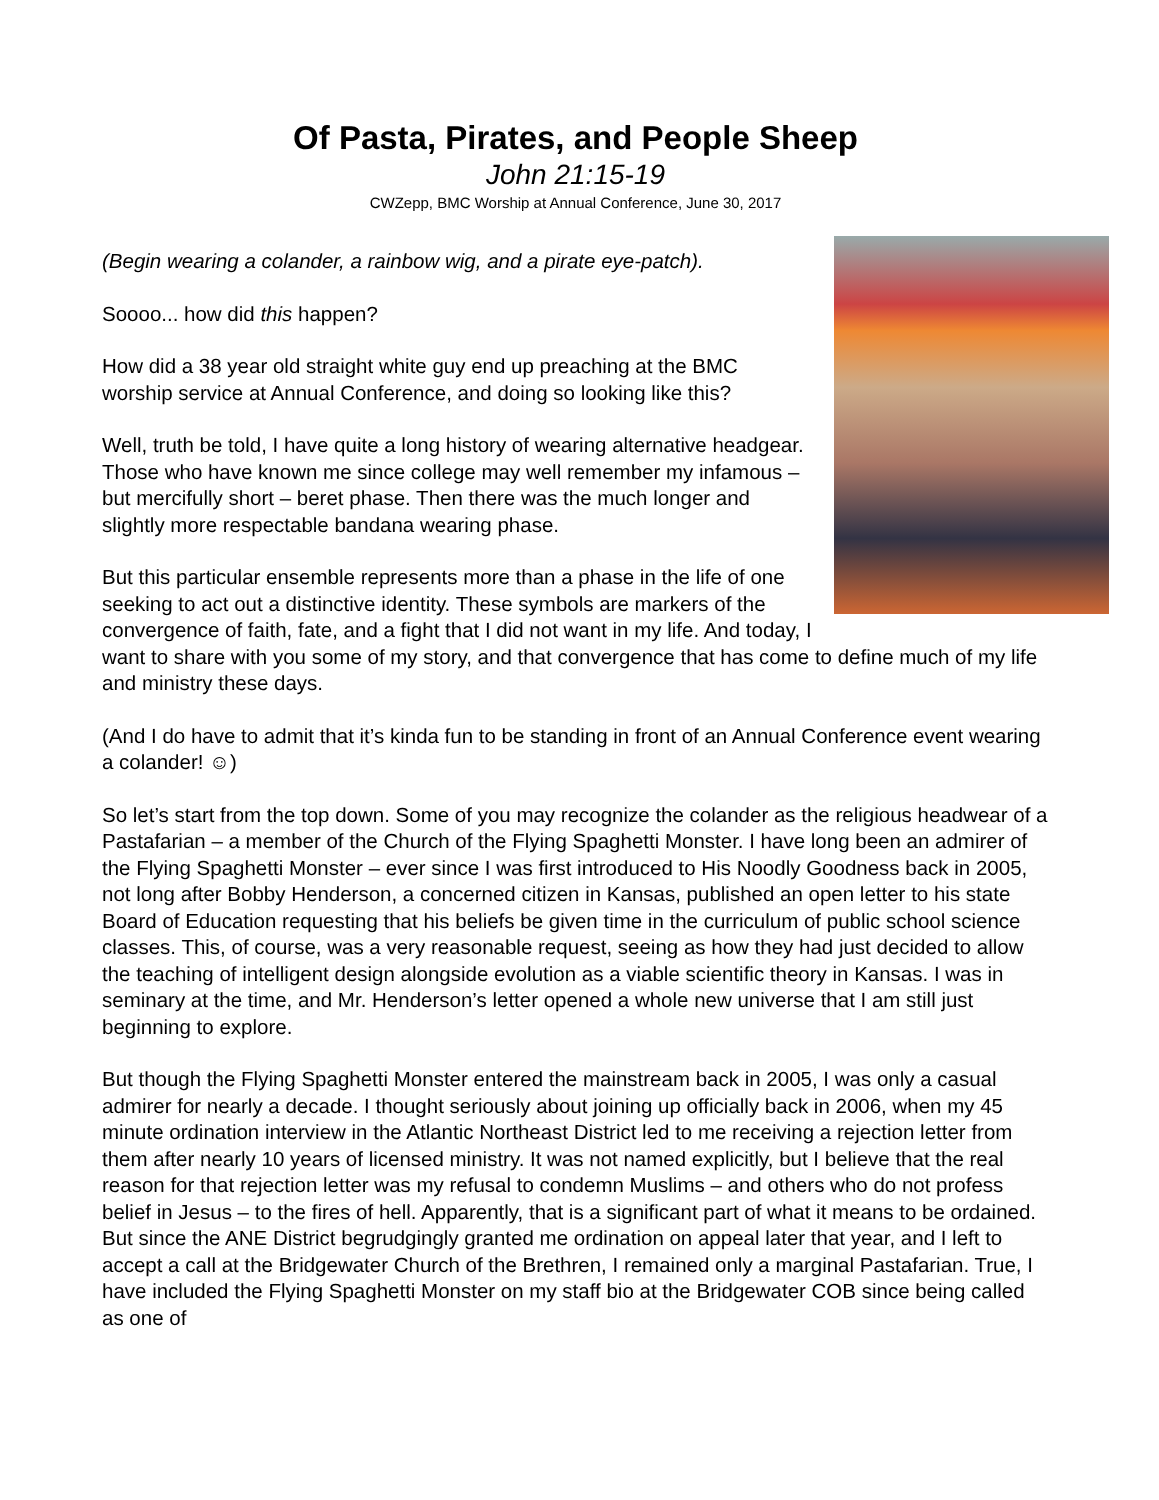Of Pasta, Pirates, and People Sheep
John 21:15-19
CWZepp, BMC Worship at Annual Conference, June 30, 2017
(Begin wearing a colander, a rainbow wig, and a pirate eye-patch).
Soooo... how did this happen?
How did a 38 year old straight white guy end up preaching at the BMC worship service at Annual Conference, and doing so looking like this?
Well, truth be told, I have quite a long history of wearing alternative headgear. Those who have known me since college may well remember my infamous – but mercifully short – beret phase. Then there was the much longer and slightly more respectable bandana wearing phase.
But this particular ensemble represents more than a phase in the life of one seeking to act out a distinctive identity. These symbols are markers of the convergence of faith, fate, and a fight that I did not want in my life. And today, I want to share with you some of my story, and that convergence that has come to define much of my life and ministry these days.
(And I do have to admit that it’s kinda fun to be standing in front of an Annual Conference event wearing a colander! ☺)
So let’s start from the top down. Some of you may recognize the colander as the religious headwear of a Pastafarian – a member of the Church of the Flying Spaghetti Monster. I have long been an admirer of the Flying Spaghetti Monster – ever since I was first introduced to His Noodly Goodness back in 2005, not long after Bobby Henderson, a concerned citizen in Kansas, published an open letter to his state Board of Education requesting that his beliefs be given time in the curriculum of public school science classes. This, of course, was a very reasonable request, seeing as how they had just decided to allow the teaching of intelligent design alongside evolution as a viable scientific theory in Kansas. I was in seminary at the time, and Mr. Henderson’s letter opened a whole new universe that I am still just beginning to explore.
But though the Flying Spaghetti Monster entered the mainstream back in 2005, I was only a casual admirer for nearly a decade. I thought seriously about joining up officially back in 2006, when my 45 minute ordination interview in the Atlantic Northeast District led to me receiving a rejection letter from them after nearly 10 years of licensed ministry. It was not named explicitly, but I believe that the real reason for that rejection letter was my refusal to condemn Muslims – and others who do not profess belief in Jesus – to the fires of hell. Apparently, that is a significant part of what it means to be ordained. But since the ANE District begrudgingly granted me ordination on appeal later that year, and I left to accept a call at the Bridgewater Church of the Brethren, I remained only a marginal Pastafarian. True, I have included the Flying Spaghetti Monster on my staff bio at the Bridgewater COB since being called as one of